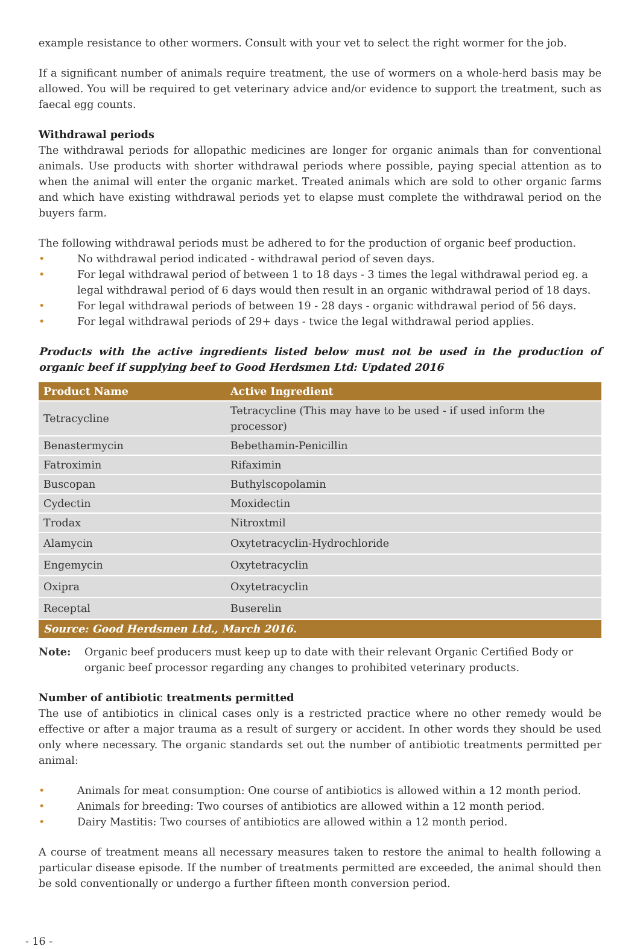example resistance to other wormers. Consult with your vet to select the right wormer for the job.
If a significant number of animals require treatment, the use of wormers on a whole-herd basis may be allowed. You will be required to get veterinary advice and/or evidence to support the treatment, such as faecal egg counts.
Withdrawal periods
The withdrawal periods for allopathic medicines are longer for organic animals than for conventional animals. Use products with shorter withdrawal periods where possible, paying special attention as to when the animal will enter the organic market. Treated animals which are sold to other organic farms and which have existing withdrawal periods yet to elapse must complete the withdrawal period on the buyers farm.
The following withdrawal periods must be adhered to for the production of organic beef production.
• No withdrawal period indicated - withdrawal period of seven days.
• For legal withdrawal period of between 1 to 18 days - 3 times the legal withdrawal period eg. a legal withdrawal period of 6 days would then result in an organic withdrawal period of 18 days.
• For legal withdrawal periods of between 19 - 28 days - organic withdrawal period of 56 days.
• For legal withdrawal periods of 29+ days - twice the legal withdrawal period applies.
Products with the active ingredients listed below must not be used in the production of organic beef if supplying beef to Good Herdsmen Ltd: Updated 2016
| Product Name | Active Ingredient |
| --- | --- |
| Tetracycline | Tetracycline (This may have to be used - if used inform the processor) |
| Benastermycin | Bebethamin-Penicillin |
| Fatroximin | Rifaximin |
| Buscopan | Buthylscopolamin |
| Cydectin | Moxidectin |
| Trodax | Nitroxtmil |
| Alamycin | Oxytetracyclin-Hydrochloride |
| Engemycin | Oxytetracyclin |
| Oxipra | Oxytetracyclin |
| Receptal | Buserelin |
| Source: Good Herdsmen Ltd., March 2016. | |
Note: Organic beef producers must keep up to date with their relevant Organic Certified Body or organic beef processor regarding any changes to prohibited veterinary products.
Number of antibiotic treatments permitted
The use of antibiotics in clinical cases only is a restricted practice where no other remedy would be effective or after a major trauma as a result of surgery or accident. In other words they should be used only where necessary. The organic standards set out the number of antibiotic treatments permitted per animal:
• Animals for meat consumption: One course of antibiotics is allowed within a 12 month period.
• Animals for breeding: Two courses of antibiotics are allowed within a 12 month period.
• Dairy Mastitis: Two courses of antibiotics are allowed within a 12 month period.
A course of treatment means all necessary measures taken to restore the animal to health following a particular disease episode. If the number of treatments permitted are exceeded, the animal should then be sold conventionally or undergo a further fifteen month conversion period.
- 16 -